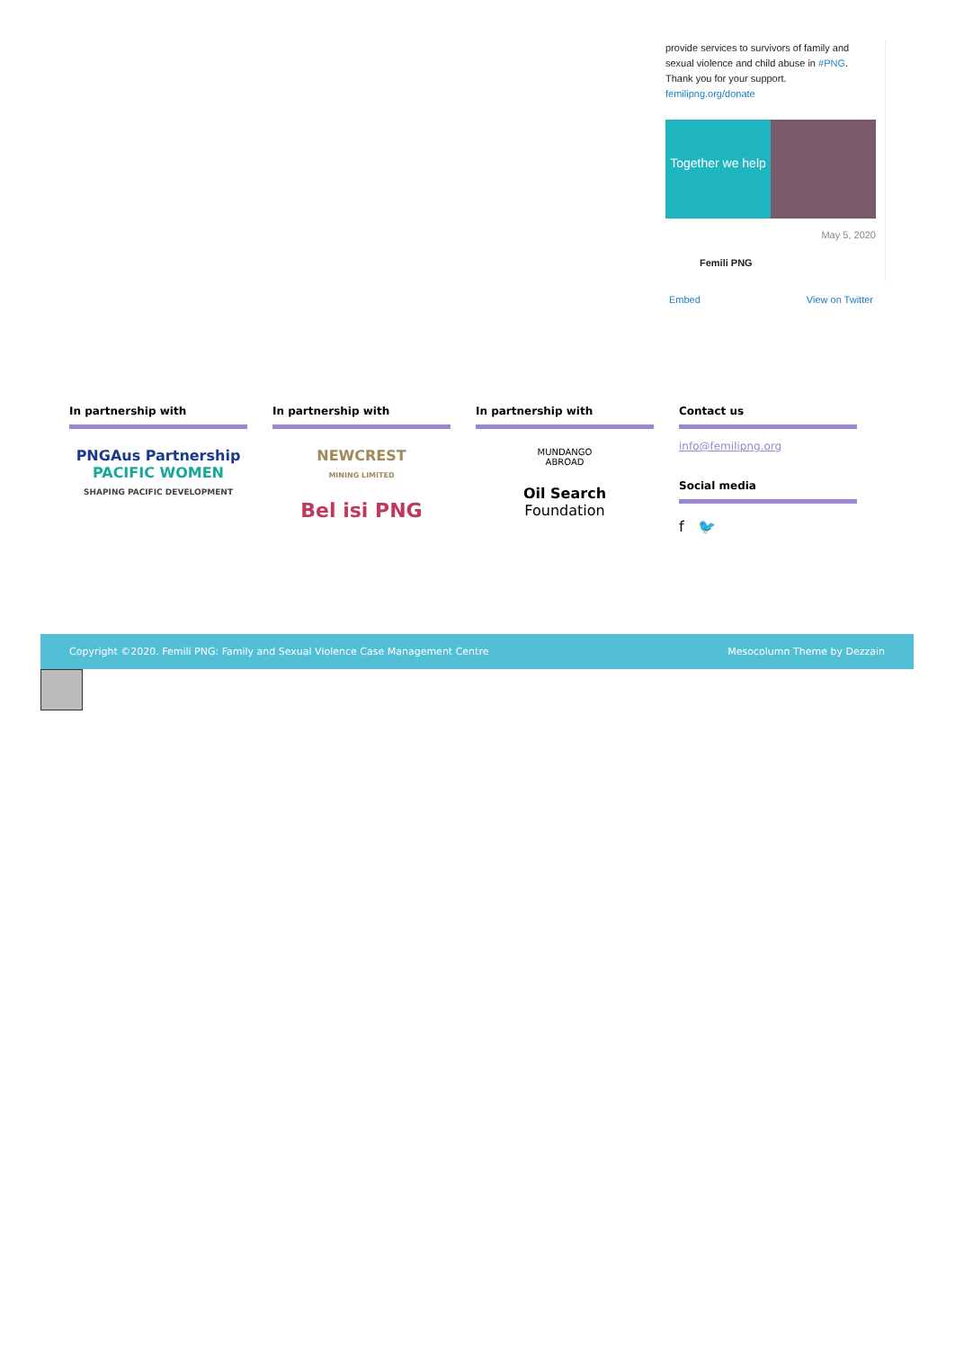provide services to survivors of family and sexual violence and child abuse in #PNG. Thank you for your support. femilipng.org/donate
Together we help
May 5, 2020
Femili PNG
Embed View on Twitter
In partnership with
PNGAus Partnership
PACIFIC WOMEN
SHAPING PACIFIC DEVELOPMENT
In partnership with
NEWCREST
MINING LIMITED
Bel isi PNG
In partnership with
MUNDANGO
ABROAD
Oil Search
Foundation
Contact us
info@femilipng.org
Social media
f 🐦
Copyright ©2020. Femili PNG: Family and Sexual Violence Case Management Centre Mesocolumn Theme by Dezzain